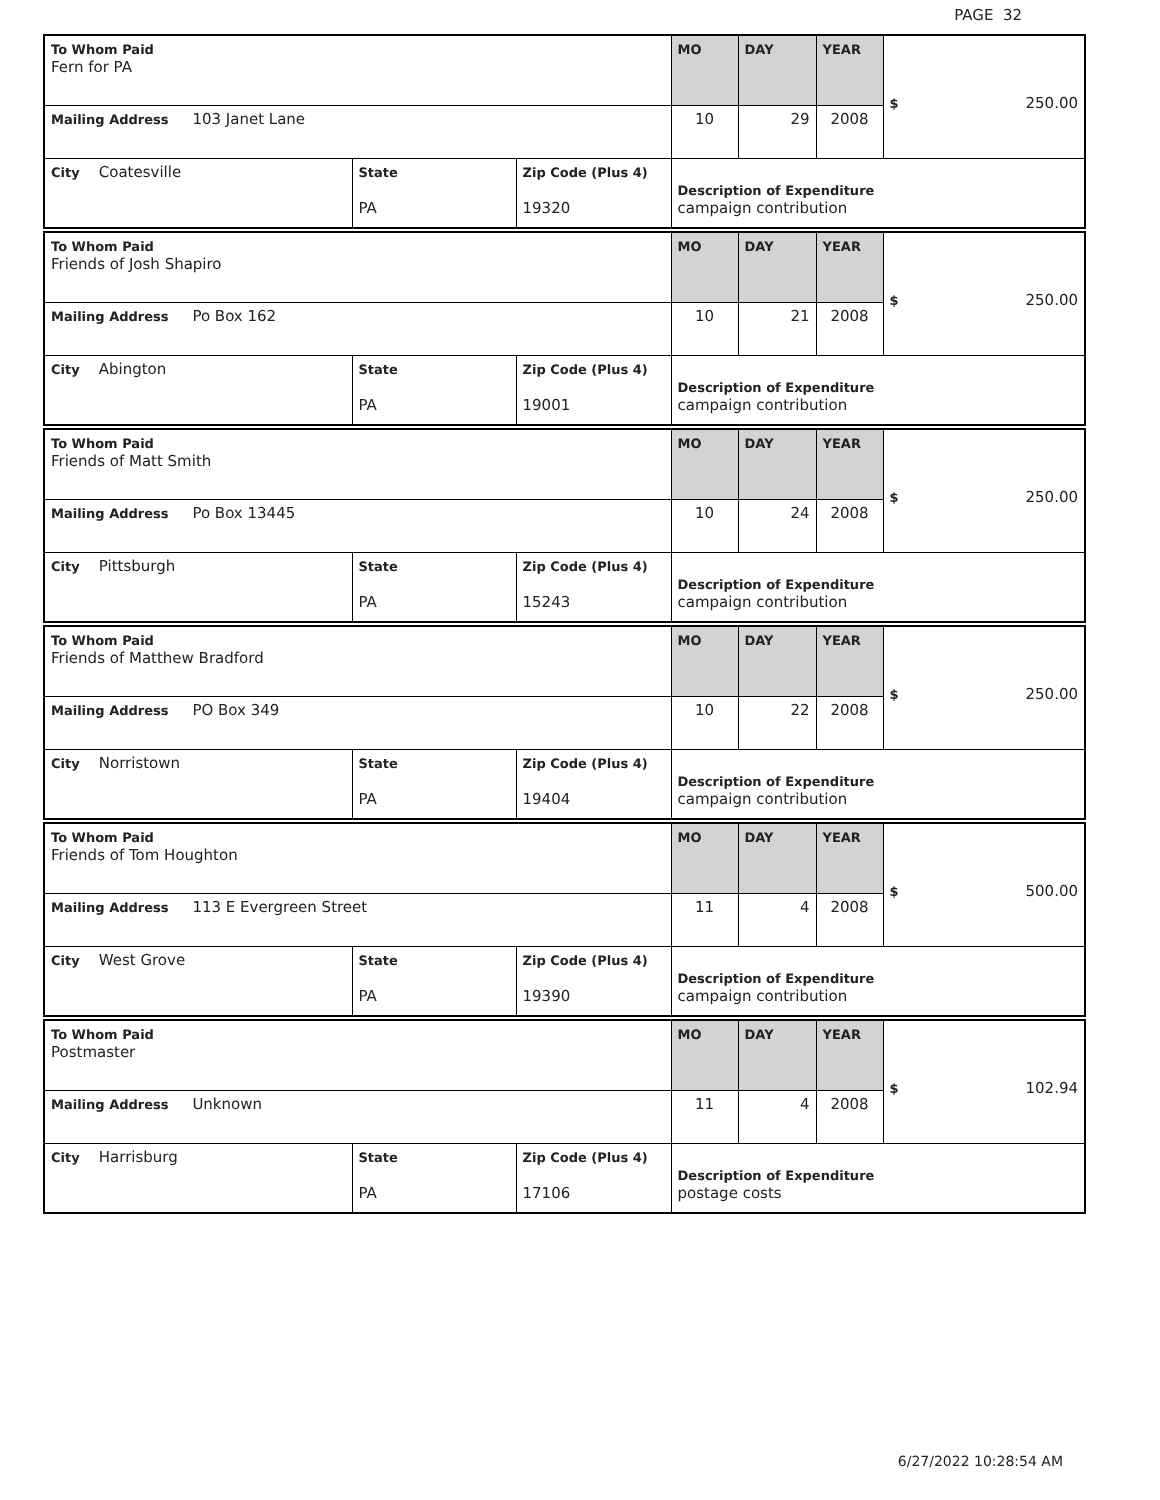PAGE 32
| To Whom Paid Fern for PA | | | MO | DAY | YEAR | $ 250.00 |
| Mailing Address 103 Janet Lane | | | 10 | 29 | 2008 | |
| City Coatesville | State PA | Zip Code (Plus 4) 19320 | Description of Expenditure campaign contribution | | | |
| To Whom Paid Friends of Josh Shapiro | | | MO | DAY | YEAR | $ 250.00 |
| Mailing Address Po Box 162 | | | 10 | 21 | 2008 | |
| City Abington | State PA | Zip Code (Plus 4) 19001 | Description of Expenditure campaign contribution | | | |
| To Whom Paid Friends of Matt Smith | | | MO | DAY | YEAR | $ 250.00 |
| Mailing Address Po Box 13445 | | | 10 | 24 | 2008 | |
| City Pittsburgh | State PA | Zip Code (Plus 4) 15243 | Description of Expenditure campaign contribution | | | |
| To Whom Paid Friends of Matthew Bradford | | | MO | DAY | YEAR | $ 250.00 |
| Mailing Address PO Box 349 | | | 10 | 22 | 2008 | |
| City Norristown | State PA | Zip Code (Plus 4) 19404 | Description of Expenditure campaign contribution | | | |
| To Whom Paid Friends of Tom Houghton | | | MO | DAY | YEAR | $ 500.00 |
| Mailing Address 113 E Evergreen Street | | | 11 | 4 | 2008 | |
| City West Grove | State PA | Zip Code (Plus 4) 19390 | Description of Expenditure campaign contribution | | | |
| To Whom Paid Postmaster | | | MO | DAY | YEAR | $ 102.94 |
| Mailing Address Unknown | | | 11 | 4 | 2008 | |
| City Harrisburg | State PA | Zip Code (Plus 4) 17106 | Description of Expenditure postage costs | | | |
6/27/2022 10:28:54 AM